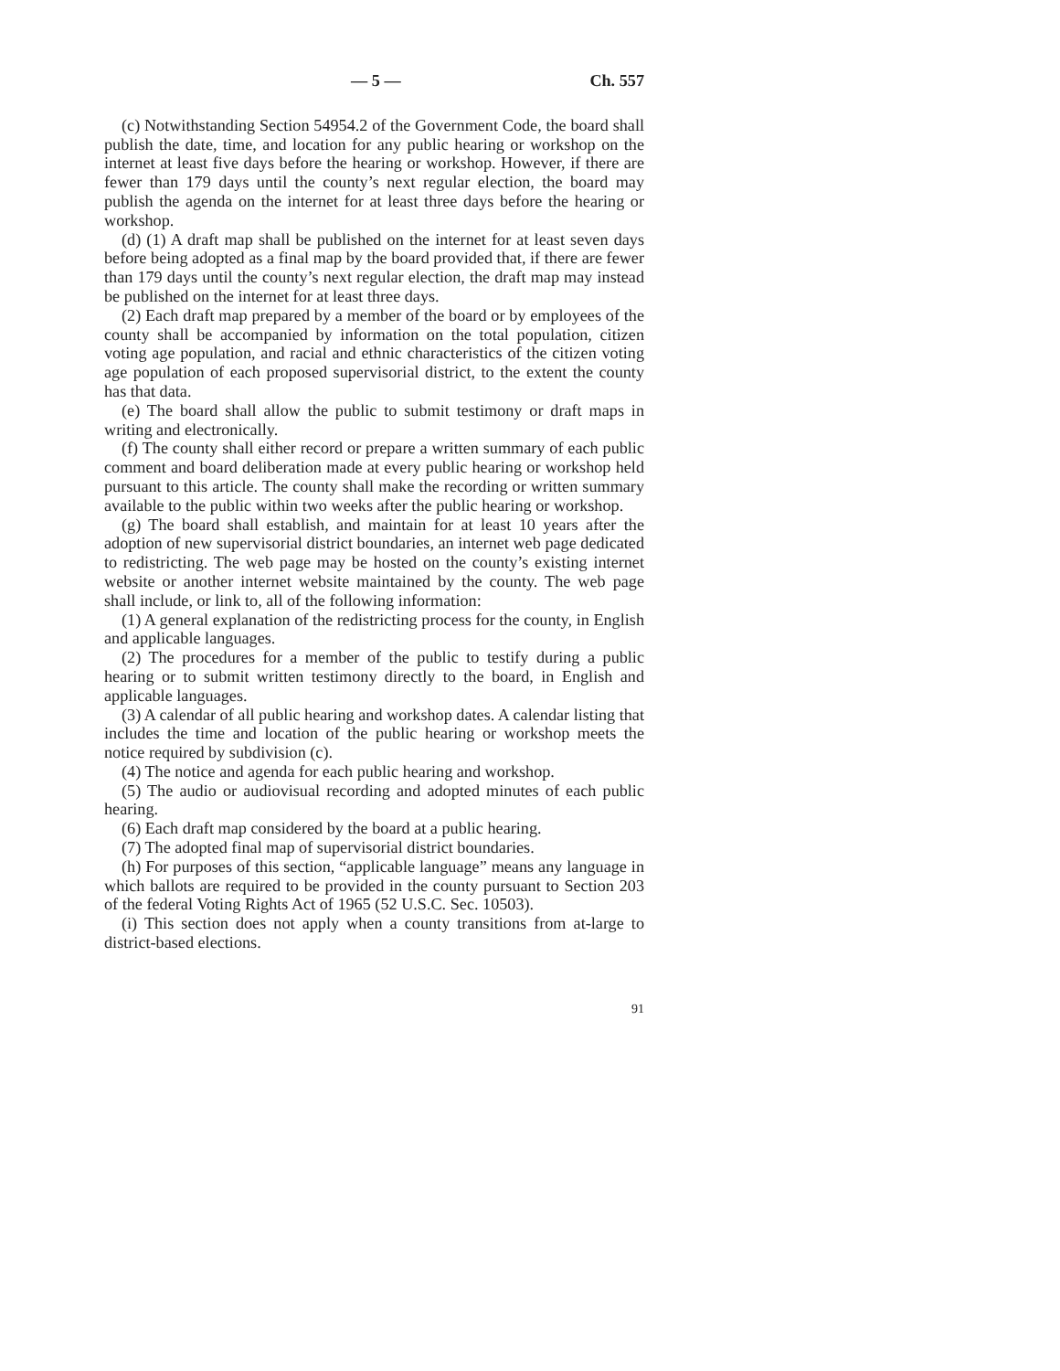— 5 — Ch. 557
(c) Notwithstanding Section 54954.2 of the Government Code, the board shall publish the date, time, and location for any public hearing or workshop on the internet at least five days before the hearing or workshop. However, if there are fewer than 179 days until the county’s next regular election, the board may publish the agenda on the internet for at least three days before the hearing or workshop.
(d) (1) A draft map shall be published on the internet for at least seven days before being adopted as a final map by the board provided that, if there are fewer than 179 days until the county’s next regular election, the draft map may instead be published on the internet for at least three days.
(2) Each draft map prepared by a member of the board or by employees of the county shall be accompanied by information on the total population, citizen voting age population, and racial and ethnic characteristics of the citizen voting age population of each proposed supervisorial district, to the extent the county has that data.
(e) The board shall allow the public to submit testimony or draft maps in writing and electronically.
(f) The county shall either record or prepare a written summary of each public comment and board deliberation made at every public hearing or workshop held pursuant to this article. The county shall make the recording or written summary available to the public within two weeks after the public hearing or workshop.
(g) The board shall establish, and maintain for at least 10 years after the adoption of new supervisorial district boundaries, an internet web page dedicated to redistricting. The web page may be hosted on the county’s existing internet website or another internet website maintained by the county. The web page shall include, or link to, all of the following information:
(1) A general explanation of the redistricting process for the county, in English and applicable languages.
(2) The procedures for a member of the public to testify during a public hearing or to submit written testimony directly to the board, in English and applicable languages.
(3) A calendar of all public hearing and workshop dates. A calendar listing that includes the time and location of the public hearing or workshop meets the notice required by subdivision (c).
(4) The notice and agenda for each public hearing and workshop.
(5) The audio or audiovisual recording and adopted minutes of each public hearing.
(6) Each draft map considered by the board at a public hearing.
(7) The adopted final map of supervisorial district boundaries.
(h) For purposes of this section, “applicable language” means any language in which ballots are required to be provided in the county pursuant to Section 203 of the federal Voting Rights Act of 1965 (52 U.S.C. Sec. 10503).
(i) This section does not apply when a county transitions from at-large to district-based elections.
91